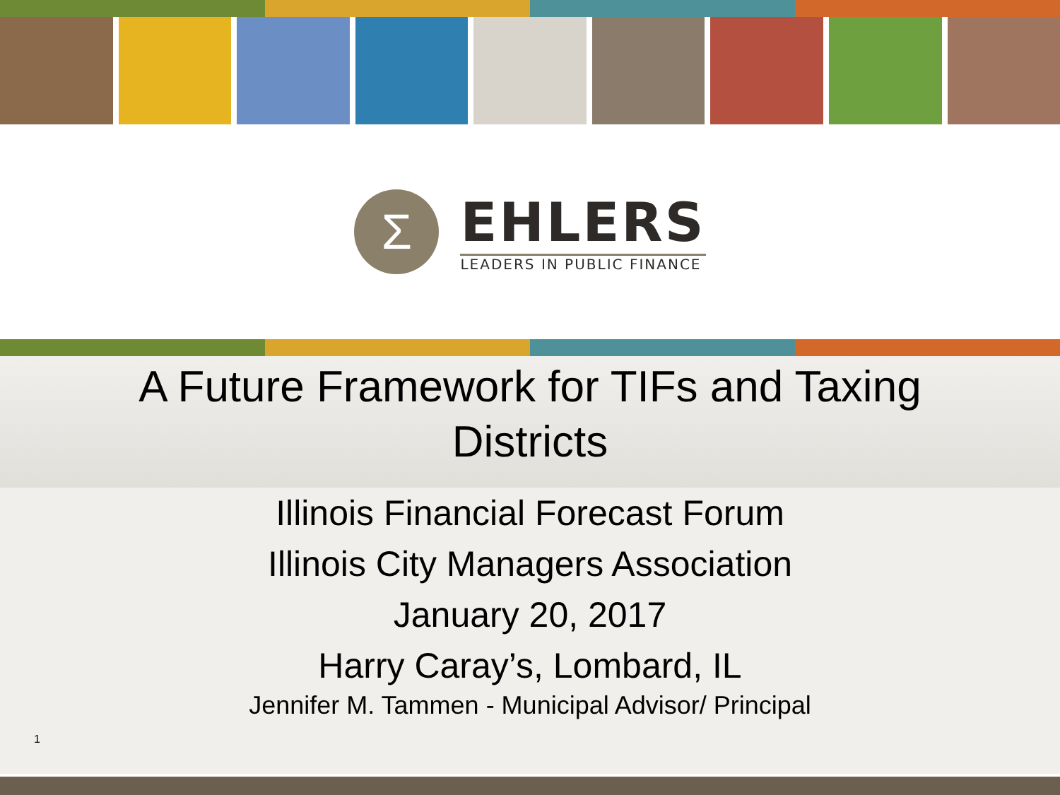Σ
EHLERS
LEADERS IN PUBLIC FINANCE
A Future Framework for TIFs and Taxing
Districts
Illinois Financial Forecast Forum
Illinois City Managers Association
January 20, 2017
Harry Caray’s, Lombard, IL
Jennifer M. Tammen - Municipal Advisor/ Principal
1